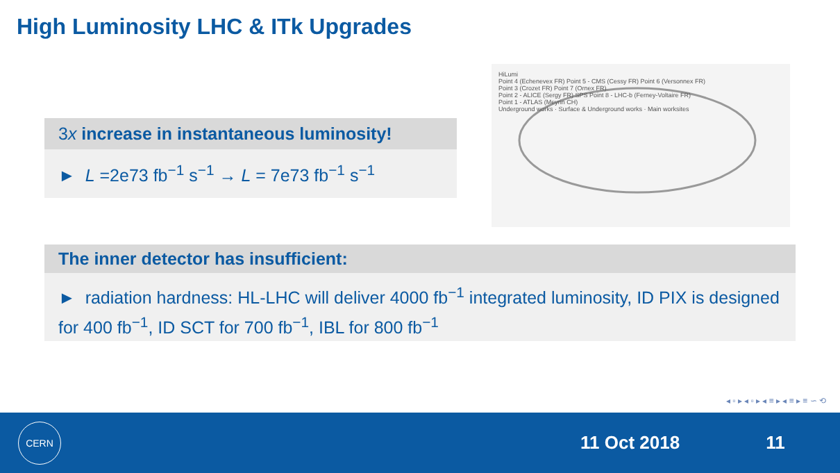High Luminosity LHC & ITk Upgrades
3x increase in instantaneous luminosity!
► L =2e73 fb<sup>−1</sup> s<sup>−1</sup> → L = 7e73 fb<sup>−1</sup> s<sup>−1</sup>
HiLumi
Point 4 (Echenevex FR) Point 5 - CMS (Cessy FR) Point 6 (Versonnex FR)
Point 3 (Crozet FR) Point 7 (Ornex FR)
Point 2 - ALICE (Sergy FR) SPS Point 8 - LHC-b (Ferney-Voltaire FR)
Point 1 - ATLAS (Meyrin CH)
Underground works · Surface & Underground works · Main worksites
The inner detector has insufficient:
► radiation hardness: HL-LHC will deliver 4000 fb<sup>−1</sup> integrated luminosity, ID PIX is designed for 400 fb<sup>−1</sup>, ID SCT for 700 fb<sup>−1</sup>, IBL for 800 fb<sup>−1</sup>
◂ ▫ ▸ ◂ ▫ ▸ ◂ ≡ ▸ ◂ ≡ ▸ ≡ ∽ ⟲
CERN
11 Oct 2018 11